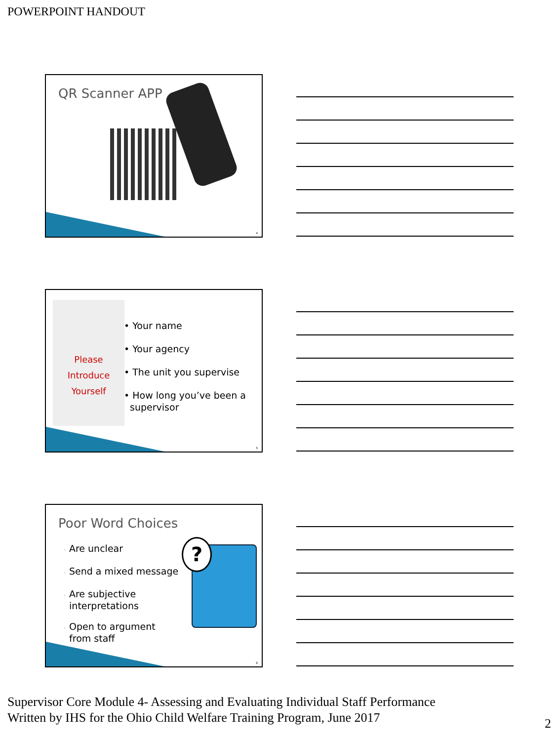POWERPOINT HANDOUT
QR Scanner APP
4
Please
Introduce
Yourself
• Your name
• Your agency
• The unit you supervise
• How long you’ve been a
supervisor
5
Poor Word Choices
◦ Are unclear
◦ Send a mixed message
◦ Are subjective
interpretations
◦ Open to argument
from staff
?
6
Supervisor Core Module 4- Assessing and Evaluating Individual Staff Performance
Written by IHS for the Ohio Child Welfare Training Program, June 2017
2